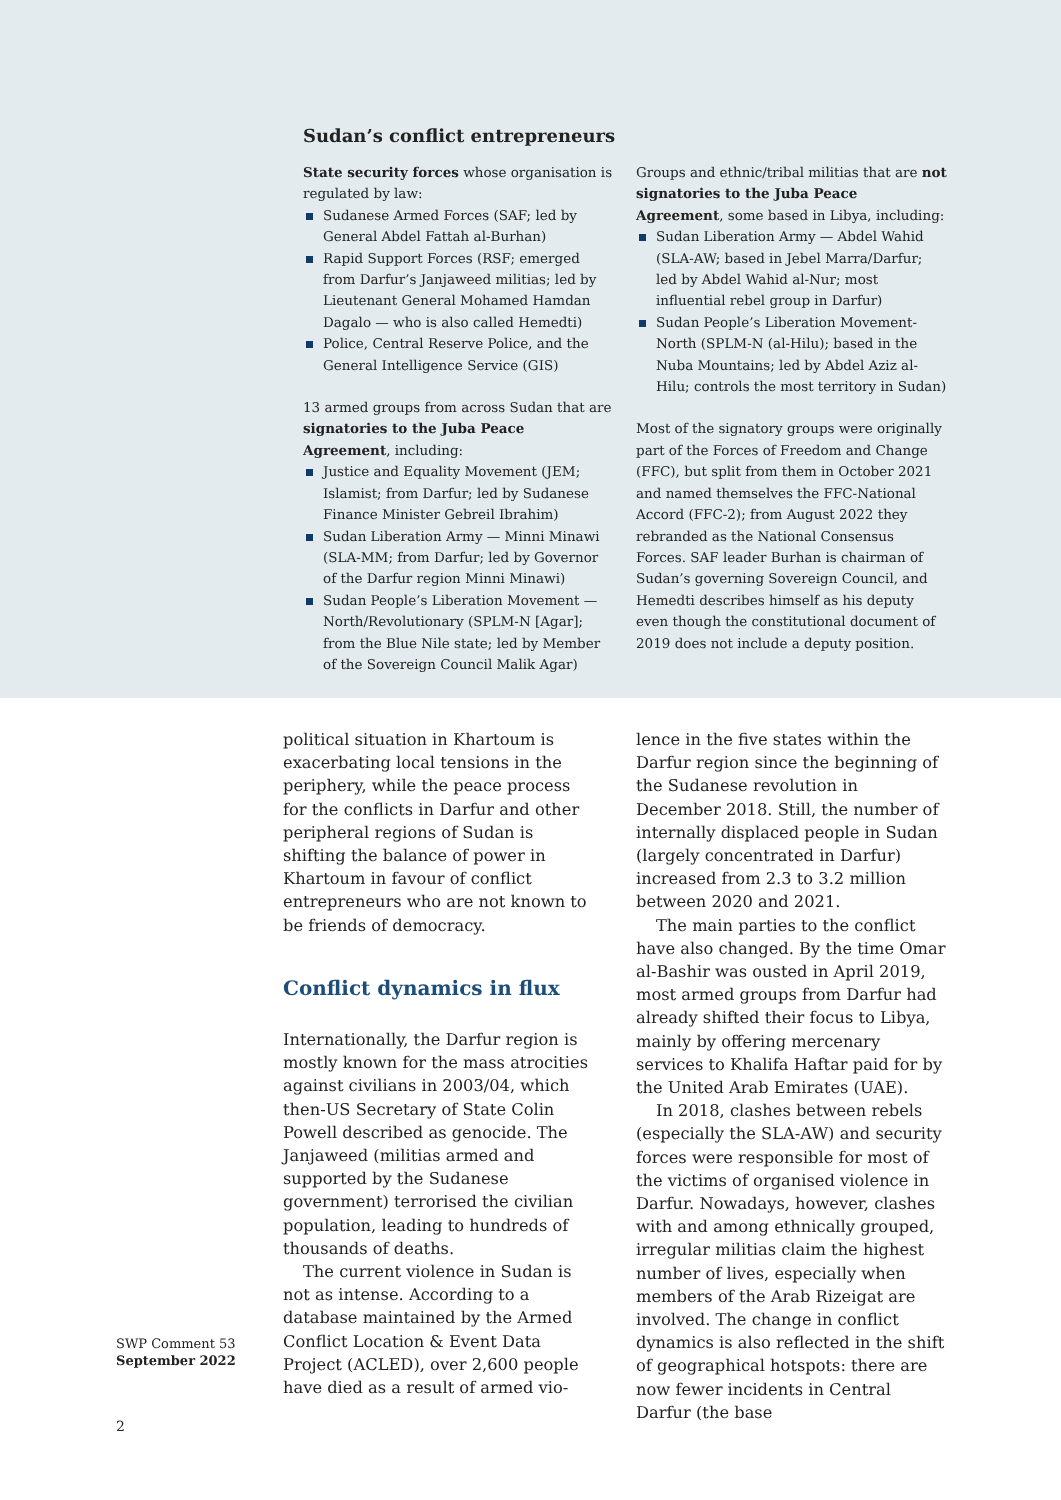Sudan’s conflict entrepreneurs
State security forces whose organisation is regulated by law:
Sudanese Armed Forces (SAF; led by General Abdel Fattah al-Burhan)
Rapid Support Forces (RSF; emerged from Darfur’s Janjaweed militias; led by Lieutenant General Mohamed Hamdan Dagalo — who is also called Hemedti)
Police, Central Reserve Police, and the General Intelligence Service (GIS)
13 armed groups from across Sudan that are signatories to the Juba Peace Agreement, including:
Justice and Equality Movement (JEM; Islamist; from Darfur; led by Sudanese Finance Minister Gebreil Ibrahim)
Sudan Liberation Army — Minni Minawi (SLA-MM; from Darfur; led by Governor of the Darfur region Minni Minawi)
Sudan People’s Liberation Movement — North/Revolutionary (SPLM-N [Agar]; from the Blue Nile state; led by Member of the Sovereign Council Malik Agar)
Groups and ethnic/tribal militias that are not signatories to the Juba Peace Agreement, some based in Libya, including:
Sudan Liberation Army — Abdel Wahid (SLA-AW; based in Jebel Marra/Darfur; led by Abdel Wahid al-Nur; most influential rebel group in Darfur)
Sudan People’s Liberation Movement-North (SPLM-N (al-Hilu); based in the Nuba Mountains; led by Abdel Aziz al-Hilu; controls the most territory in Sudan)
Most of the signatory groups were originally part of the Forces of Freedom and Change (FFC), but split from them in October 2021 and named themselves the FFC-National Accord (FFC-2); from August 2022 they rebranded as the National Consensus Forces. SAF leader Burhan is chairman of Sudan’s governing Sovereign Council, and Hemedti describes himself as his deputy even though the constitutional document of 2019 does not include a deputy position.
political situation in Khartoum is exacerbating local tensions in the periphery, while the peace process for the conflicts in Darfur and other peripheral regions of Sudan is shifting the balance of power in Khartoum in favour of conflict entrepreneurs who are not known to be friends of democracy.
Conflict dynamics in flux
Internationally, the Darfur region is mostly known for the mass atrocities against civilians in 2003/04, which then-US Secretary of State Colin Powell described as genocide. The Janjaweed (militias armed and supported by the Sudanese government) terrorised the civilian population, leading to hundreds of thousands of deaths.
The current violence in Sudan is not as intense. According to a database maintained by the Armed Conflict Location & Event Data Project (ACLED), over 2,600 people have died as a result of armed vio-
lence in the five states within the Darfur region since the beginning of the Sudanese revolution in December 2018. Still, the number of internally displaced people in Sudan (largely concentrated in Darfur) increased from 2.3 to 3.2 million between 2020 and 2021.
The main parties to the conflict have also changed. By the time Omar al-Bashir was ousted in April 2019, most armed groups from Darfur had already shifted their focus to Libya, mainly by offering mercenary services to Khalifa Haftar paid for by the United Arab Emirates (UAE).
In 2018, clashes between rebels (especially the SLA-AW) and security forces were responsible for most of the victims of organised violence in Darfur. Nowadays, however, clashes with and among ethnically grouped, irregular militias claim the highest number of lives, especially when members of the Arab Rizeigat are involved. The change in conflict dynamics is also reflected in the shift of geographical hotspots: there are now fewer incidents in Central Darfur (the base
SWP Comment 53
September 2022
2